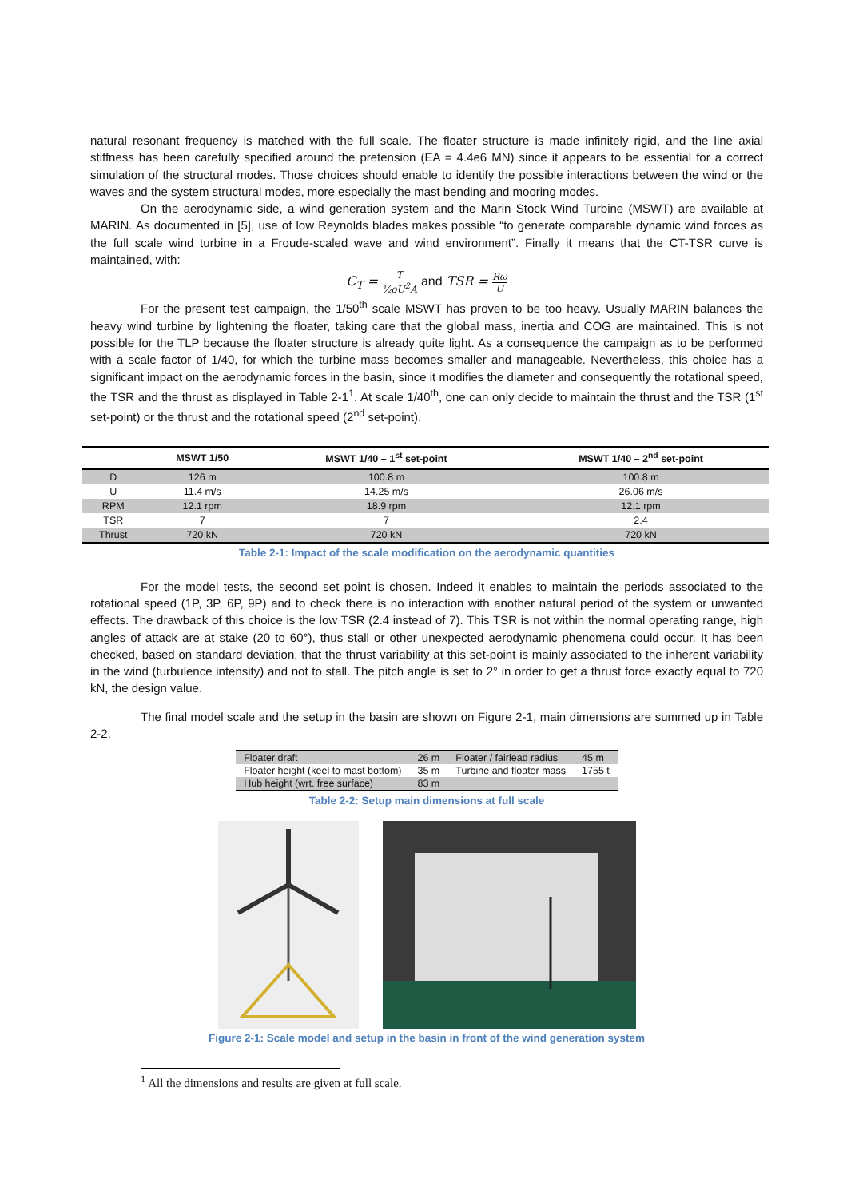natural resonant frequency is matched with the full scale. The floater structure is made infinitely rigid, and the line axial stiffness has been carefully specified around the pretension (EA = 4.4e6 MN) since it appears to be essential for a correct simulation of the structural modes. Those choices should enable to identify the possible interactions between the wind or the waves and the system structural modes, more especially the mast bending and mooring modes.
On the aerodynamic side, a wind generation system and the Marin Stock Wind Turbine (MSWT) are available at MARIN. As documented in [5], use of low Reynolds blades makes possible “to generate comparable dynamic wind forces as the full scale wind turbine in a Froude-scaled wave and wind environment”. Finally it means that the CT-TSR curve is maintained, with:
C<sub>T</sub> = T ½ρU<sup>2</sup>A and TSR = Rω U
For the present test campaign, the 1/50<sup>th</sup> scale MSWT has proven to be too heavy. Usually MARIN balances the heavy wind turbine by lightening the floater, taking care that the global mass, inertia and COG are maintained. This is not possible for the TLP because the floater structure is already quite light. As a consequence the campaign as to be performed with a scale factor of 1/40, for which the turbine mass becomes smaller and manageable. Nevertheless, this choice has a significant impact on the aerodynamic forces in the basin, since it modifies the diameter and consequently the rotational speed, the TSR and the thrust as displayed in Table 2-1<sup>1</sup>. At scale 1/40<sup>th</sup>, one can only decide to maintain the thrust and the TSR (1<sup>st</sup> set-point) or the thrust and the rotational speed (2<sup>nd</sup> set-point).
| | MSWT 1/50 | MSWT 1/40 – 1<sup>st</sup> set-point | MSWT 1/40 – 2<sup>nd</sup> set-point |
| --- | --- | --- | --- |
| D | 126 m | 100.8 m | 100.8 m |
| U | 11.4 m/s | 14.25 m/s | 26.06 m/s |
| RPM | 12.1 rpm | 18.9 rpm | 12.1 rpm |
| TSR | 7 | 7 | 2.4 |
| Thrust | 720 kN | 720 kN | 720 kN |
Table 2-1: Impact of the scale modification on the aerodynamic quantities
For the model tests, the second set point is chosen. Indeed it enables to maintain the periods associated to the rotational speed (1P, 3P, 6P, 9P) and to check there is no interaction with another natural period of the system or unwanted effects. The drawback of this choice is the low TSR (2.4 instead of 7). This TSR is not within the normal operating range, high angles of attack are at stake (20 to 60°), thus stall or other unexpected aerodynamic phenomena could occur. It has been checked, based on standard deviation, that the thrust variability at this set-point is mainly associated to the inherent variability in the wind (turbulence intensity) and not to stall. The pitch angle is set to 2° in order to get a thrust force exactly equal to 720 kN, the design value.
The final model scale and the setup in the basin are shown on Figure 2-1, main dimensions are summed up in Table 2-2.
| Floater draft | 26 m | Floater / fairlead radius | 45 m |
| Floater height (keel to mast bottom) | 35 m | Turbine and floater mass | 1755 t |
| Hub height (wrt. free surface) | 83 m | | |
Table 2-2: Setup main dimensions at full scale
Figure 2-1: Scale model and setup in the basin in front of the wind generation system
<sup>1</sup> All the dimensions and results are given at full scale.